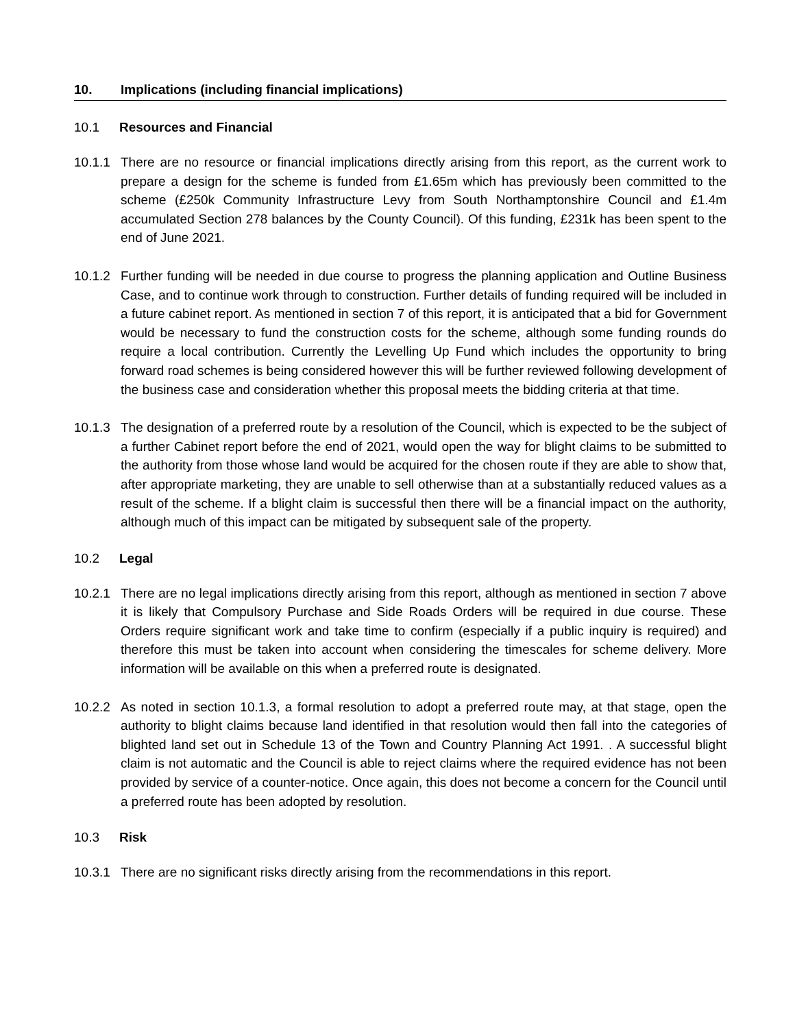10. Implications (including financial implications)
10.1 Resources and Financial
10.1.1 There are no resource or financial implications directly arising from this report, as the current work to prepare a design for the scheme is funded from £1.65m which has previously been committed to the scheme (£250k Community Infrastructure Levy from South Northamptonshire Council and £1.4m accumulated Section 278 balances by the County Council). Of this funding, £231k has been spent to the end of June 2021.
10.1.2 Further funding will be needed in due course to progress the planning application and Outline Business Case, and to continue work through to construction. Further details of funding required will be included in a future cabinet report. As mentioned in section 7 of this report, it is anticipated that a bid for Government would be necessary to fund the construction costs for the scheme, although some funding rounds do require a local contribution. Currently the Levelling Up Fund which includes the opportunity to bring forward road schemes is being considered however this will be further reviewed following development of the business case and consideration whether this proposal meets the bidding criteria at that time.
10.1.3 The designation of a preferred route by a resolution of the Council, which is expected to be the subject of a further Cabinet report before the end of 2021, would open the way for blight claims to be submitted to the authority from those whose land would be acquired for the chosen route if they are able to show that, after appropriate marketing, they are unable to sell otherwise than at a substantially reduced values as a result of the scheme. If a blight claim is successful then there will be a financial impact on the authority, although much of this impact can be mitigated by subsequent sale of the property.
10.2 Legal
10.2.1 There are no legal implications directly arising from this report, although as mentioned in section 7 above it is likely that Compulsory Purchase and Side Roads Orders will be required in due course. These Orders require significant work and take time to confirm (especially if a public inquiry is required) and therefore this must be taken into account when considering the timescales for scheme delivery. More information will be available on this when a preferred route is designated.
10.2.2 As noted in section 10.1.3, a formal resolution to adopt a preferred route may, at that stage, open the authority to blight claims because land identified in that resolution would then fall into the categories of blighted land set out in Schedule 13 of the Town and Country Planning Act 1991. . A successful blight claim is not automatic and the Council is able to reject claims where the required evidence has not been provided by service of a counter-notice. Once again, this does not become a concern for the Council until a preferred route has been adopted by resolution.
10.3 Risk
10.3.1 There are no significant risks directly arising from the recommendations in this report.